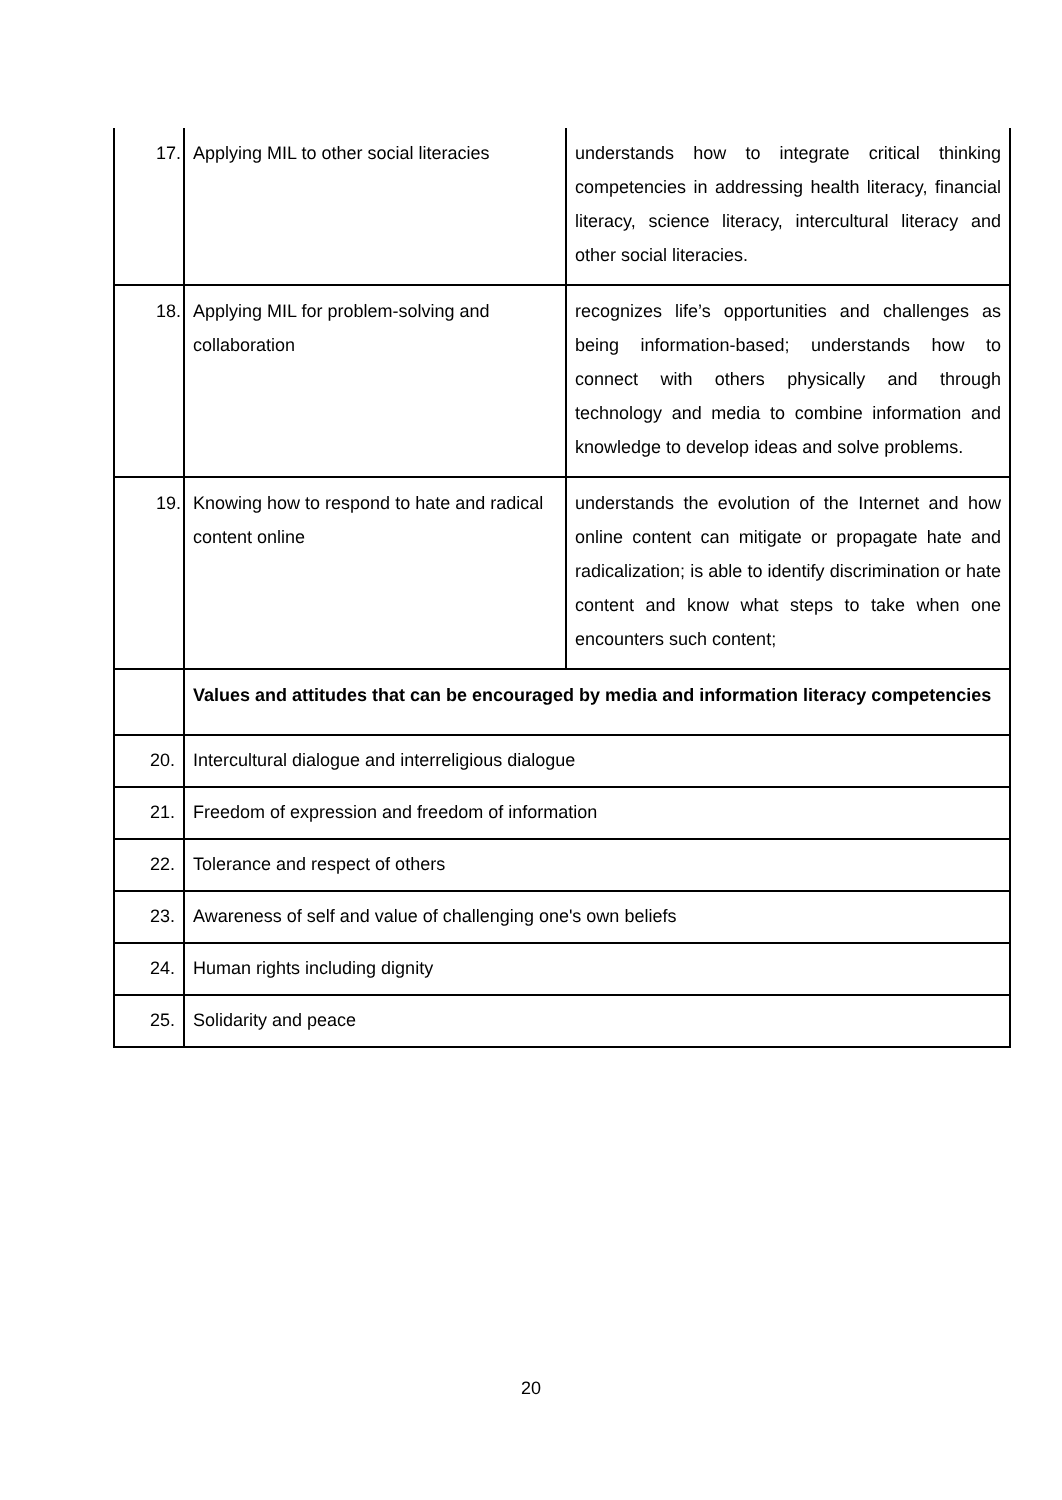| 17. | Applying MIL to other social literacies | understands how to integrate critical thinking competencies in addressing health literacy, financial literacy, science literacy, intercultural literacy and other social literacies. |
| 18. | Applying MIL for problem-solving and collaboration | recognizes life’s opportunities and challenges as being information-based; understands how to connect with others physically and through technology and media to combine information and knowledge to develop ideas and solve problems. |
| 19. | Knowing how to respond to hate and radical content online | understands the evolution of the Internet and how online content can mitigate or propagate hate and radicalization; is able to identify discrimination or hate content and know what steps to take when one encounters such content; |
| | Values and attitudes that can be encouraged by media and information literacy competencies | |
| 20. | Intercultural dialogue and interreligious dialogue | |
| 21. | Freedom of expression and freedom of information | |
| 22. | Tolerance and respect of others | |
| 23. | Awareness of self and value of challenging one's own beliefs | |
| 24. | Human rights including dignity | |
| 25. | Solidarity and peace | |
20